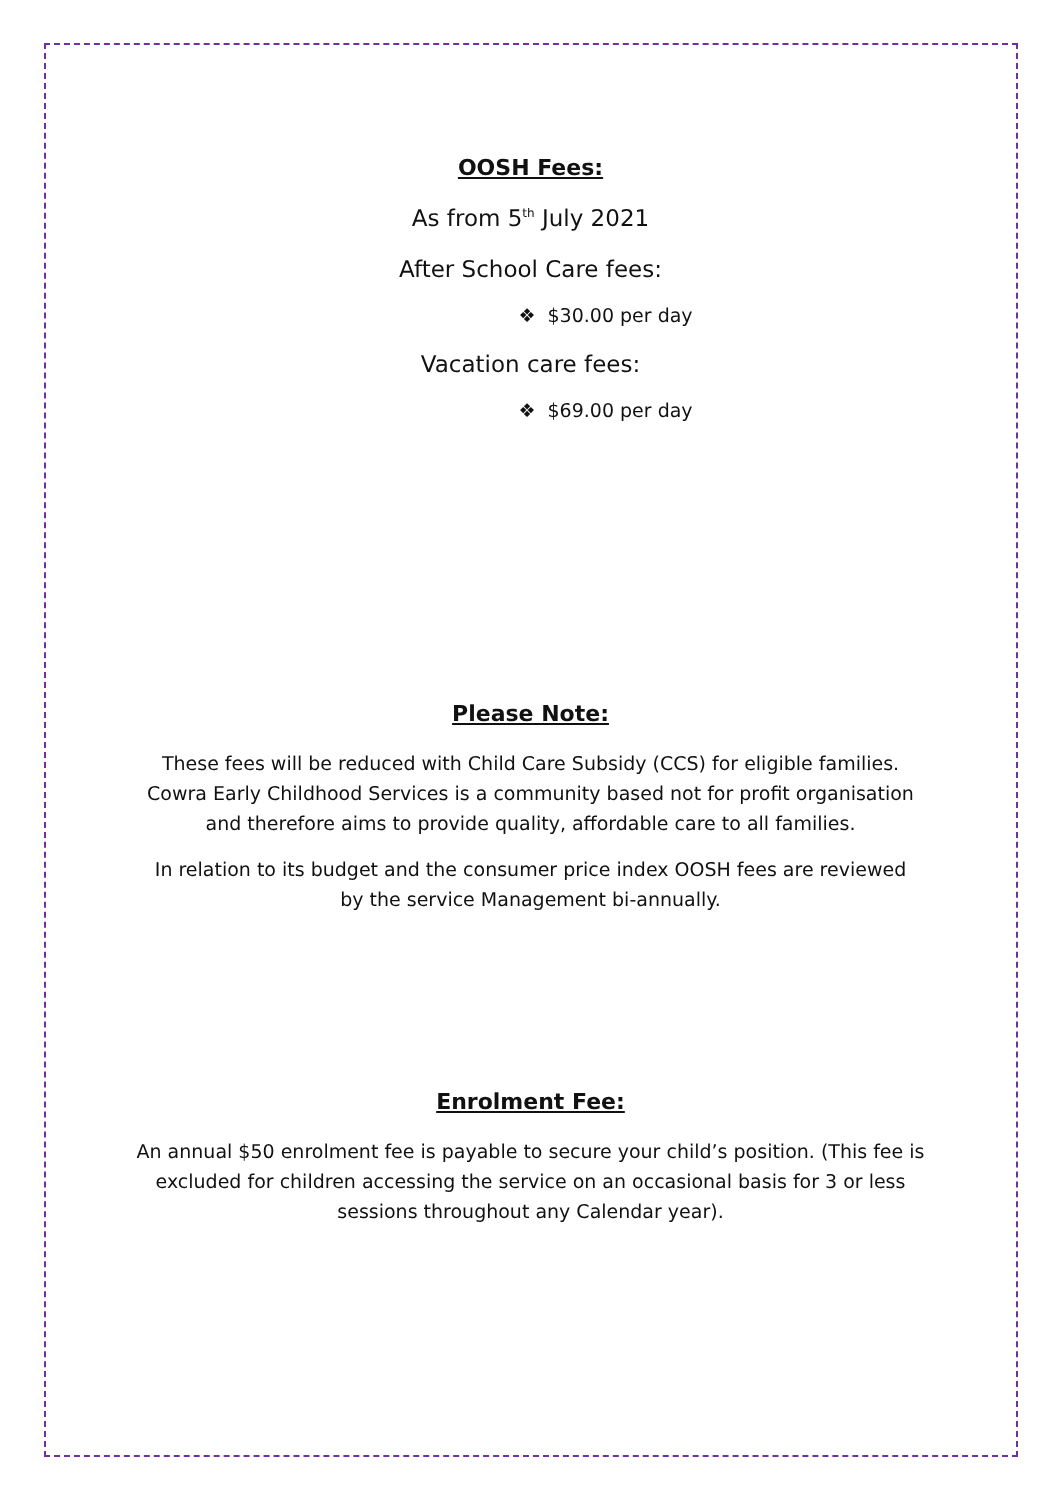OOSH Fees:
As from 5<sup>th</sup> July 2021
After School Care fees:
❖ $30.00 per day
Vacation care fees:
❖ $69.00 per day
Please Note:
These fees will be reduced with Child Care Subsidy (CCS) for eligible families. Cowra Early Childhood Services is a community based not for profit organisation and therefore aims to provide quality, affordable care to all families.
In relation to its budget and the consumer price index OOSH fees are reviewed by the service Management bi-annually.
Enrolment Fee:
An annual $50 enrolment fee is payable to secure your child’s position. (This fee is excluded for children accessing the service on an occasional basis for 3 or less sessions throughout any Calendar year).